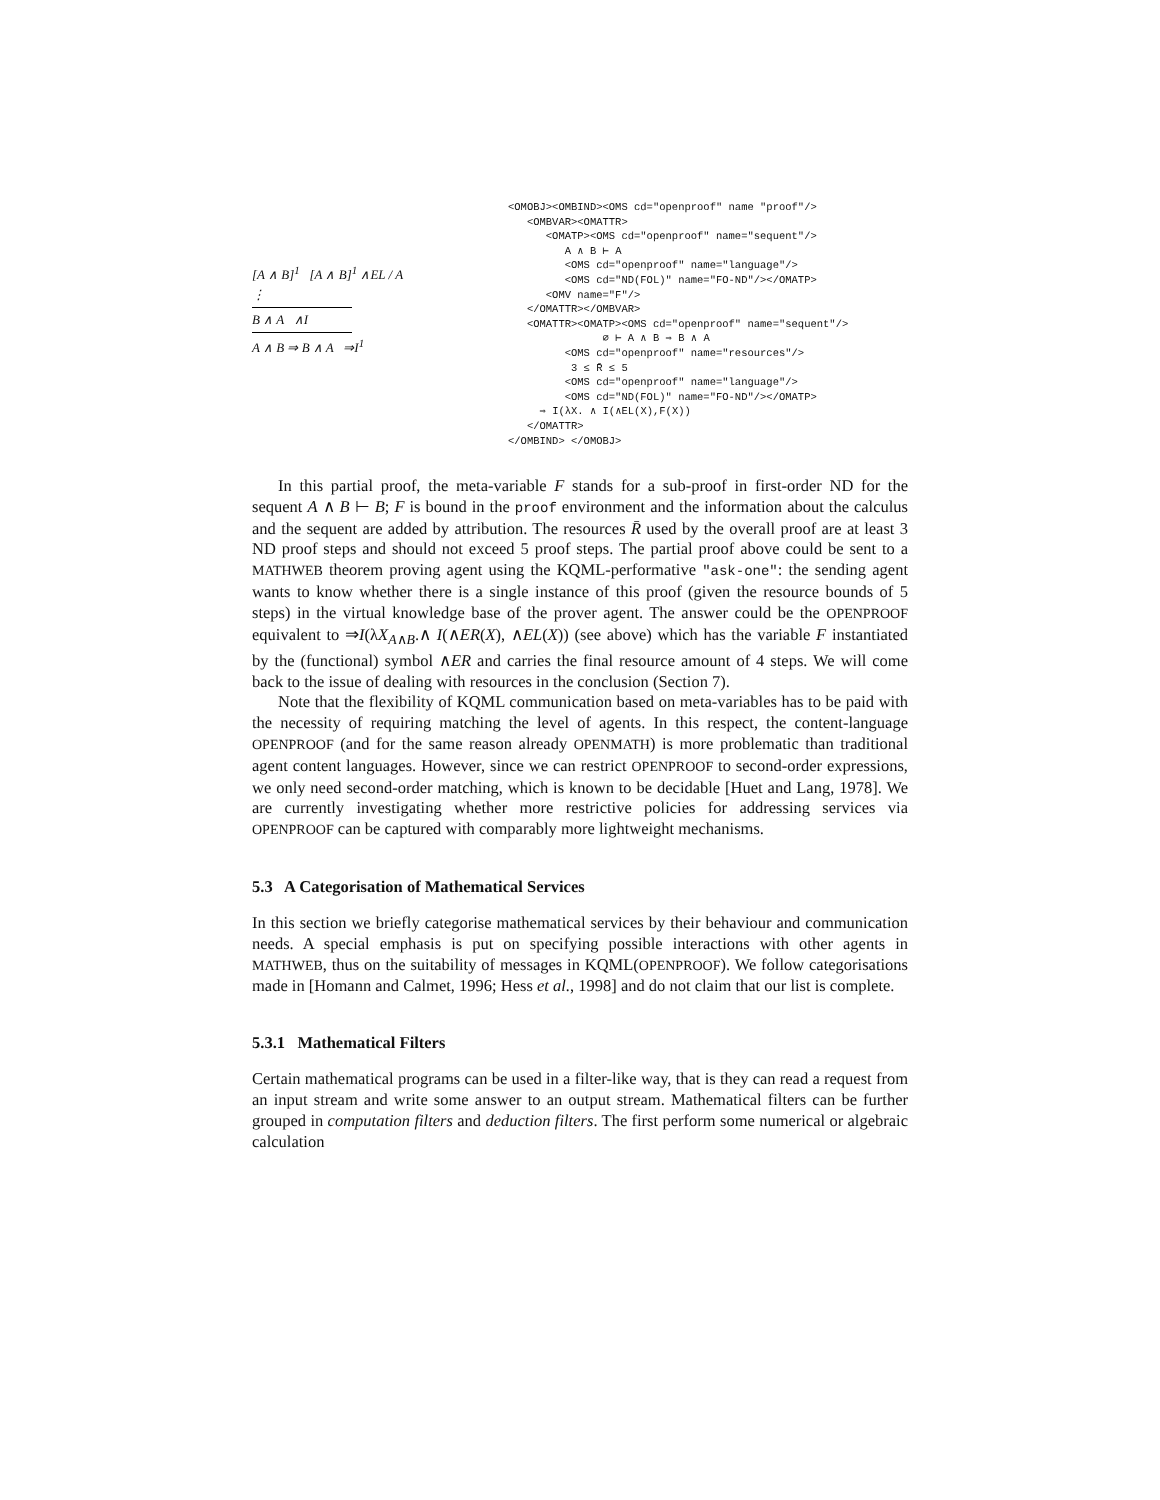[A ∧ B]<sup>1</sup> [A ∧ B]<sup>1</sup> ∧EL / A
⋮
B ∧ A ∧I
A ∧ B ⇒ B ∧ A ⇒I<sup>1</sup>
<OMOBJ><OMBIND><OMS cd="openproof" name "proof"/> <OMBVAR><OMATTR> <OMATP><OMS cd="openproof" name="sequent"/> A ∧ B ⊢ A <OMS cd="openproof" name="language"/> <OMS cd="ND(FOL)" name="FO-ND"/></OMATP> <OMV name="F"/> </OMATTR></OMBVAR> <OMATTR><OMATP><OMS cd="openproof" name="sequent"/> ∅ ⊢ A ∧ B ⇒ B ∧ A <OMS cd="openproof" name="resources"/> 3 ≤ R̄ ≤ 5 <OMS cd="openproof" name="language"/> <OMS cd="ND(FOL)" name="FO-ND"/></OMATP> ⇒ I(λX. ∧ I(∧EL(X),F(X)) </OMATTR> </OMBIND> </OMOBJ>
In this partial proof, the meta-variable F stands for a sub-proof in first-order ND for the sequent A ∧ B ⊢ B; F is bound in the proof environment and the information about the calculus and the sequent are added by attribution. The resources R̄ used by the overall proof are at least 3 ND proof steps and should not exceed 5 proof steps. The partial proof above could be sent to a MATHWEB theorem proving agent using the KQML-performative "ask-one": the sending agent wants to know whether there is a single instance of this proof (given the resource bounds of 5 steps) in the virtual knowledge base of the prover agent. The answer could be the OPENPROOF equivalent to ⇒I(λX<sub>A∧B</sub>.∧ I(∧ER(X), ∧EL(X)) (see above) which has the variable F instantiated by the (functional) symbol ∧ER and carries the final resource amount of 4 steps. We will come back to the issue of dealing with resources in the conclusion (Section 7).
Note that the flexibility of KQML communication based on meta-variables has to be paid with the necessity of requiring matching the level of agents. In this respect, the content-language OPENPROOF (and for the same reason already OPENMATH) is more problematic than traditional agent content languages. However, since we can restrict OPENPROOF to second-order expressions, we only need second-order matching, which is known to be decidable [Huet and Lang, 1978]. We are currently investigating whether more restrictive policies for addressing services via OPENPROOF can be captured with comparably more lightweight mechanisms.
5.3 A Categorisation of Mathematical Services
In this section we briefly categorise mathematical services by their behaviour and communication needs. A special emphasis is put on specifying possible interactions with other agents in MATHWEB, thus on the suitability of messages in KQML(OPENPROOF). We follow categorisations made in [Homann and Calmet, 1996; Hess et al., 1998] and do not claim that our list is complete.
5.3.1 Mathematical Filters
Certain mathematical programs can be used in a filter-like way, that is they can read a request from an input stream and write some answer to an output stream. Mathematical filters can be further grouped in computation filters and deduction filters. The first perform some numerical or algebraic calculation